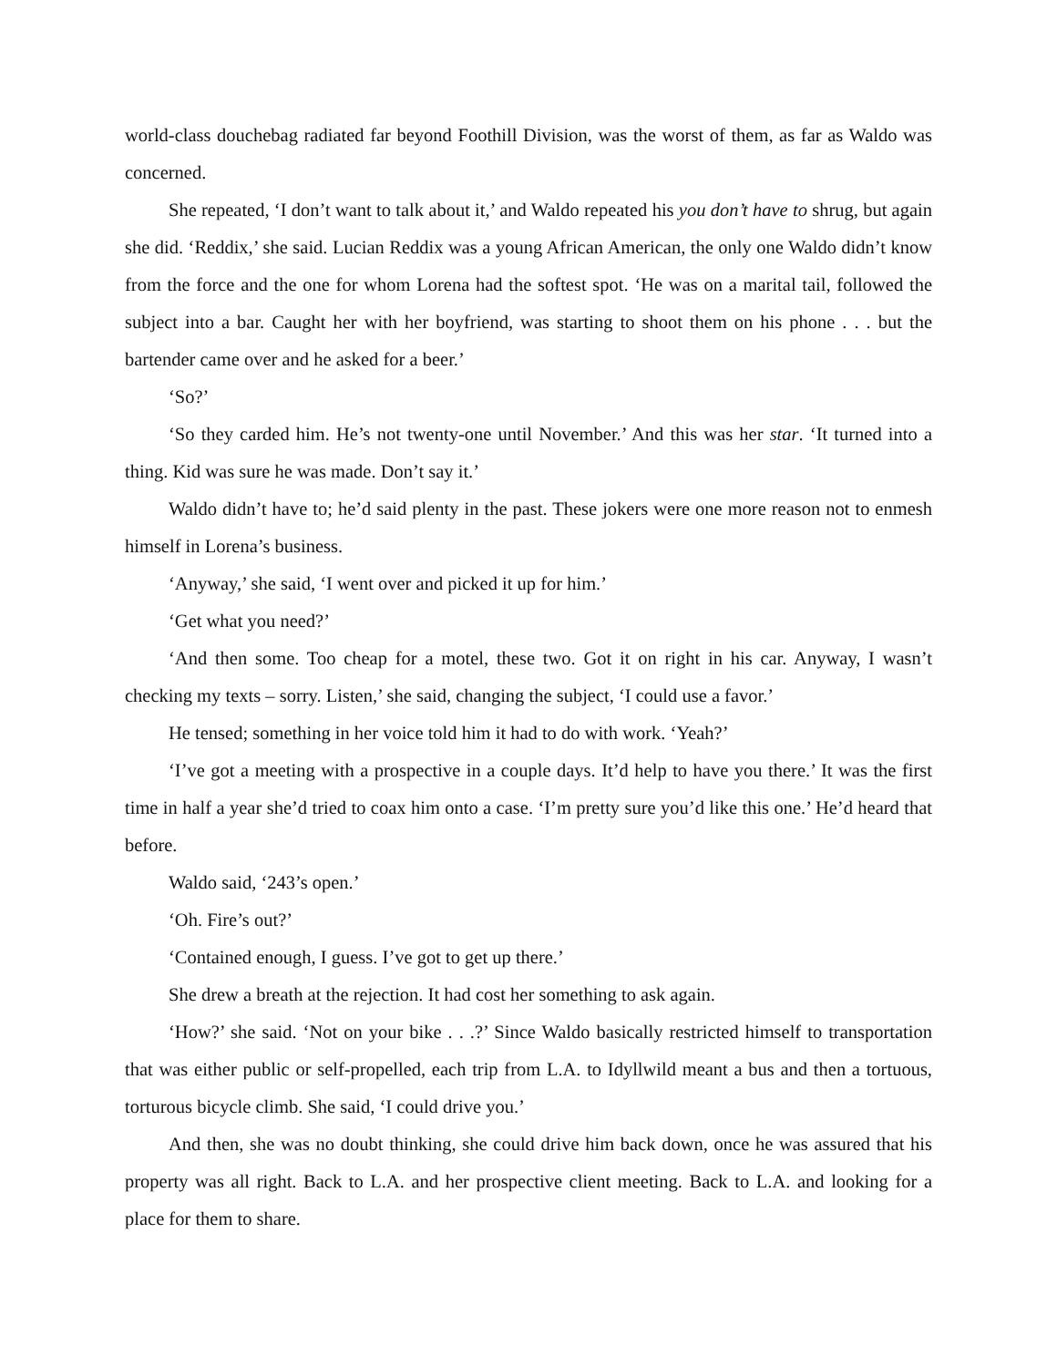world-class douchebag radiated far beyond Foothill Division, was the worst of them, as far as Waldo was concerned.
She repeated, ‘I don’t want to talk about it,’ and Waldo repeated his you don’t have to shrug, but again she did. ‘Reddix,’ she said. Lucian Reddix was a young African American, the only one Waldo didn’t know from the force and the one for whom Lorena had the softest spot. ‘He was on a marital tail, followed the subject into a bar. Caught her with her boyfriend, was starting to shoot them on his phone . . . but the bartender came over and he asked for a beer.’
‘So?’
‘So they carded him. He’s not twenty-one until November.’ And this was her star. ‘It turned into a thing. Kid was sure he was made. Don’t say it.’
Waldo didn’t have to; he’d said plenty in the past. These jokers were one more reason not to enmesh himself in Lorena’s business.
‘Anyway,’ she said, ‘I went over and picked it up for him.’
‘Get what you need?’
‘And then some. Too cheap for a motel, these two. Got it on right in his car. Anyway, I wasn’t checking my texts – sorry. Listen,’ she said, changing the subject, ‘I could use a favor.’
He tensed; something in her voice told him it had to do with work. ‘Yeah?’
‘I’ve got a meeting with a prospective in a couple days. It’d help to have you there.’ It was the first time in half a year she’d tried to coax him onto a case. ‘I’m pretty sure you’d like this one.’ He’d heard that before.
Waldo said, ‘243’s open.’
‘Oh. Fire’s out?’
‘Contained enough, I guess. I’ve got to get up there.’
She drew a breath at the rejection. It had cost her something to ask again.
‘How?’ she said. ‘Not on your bike . . .?’ Since Waldo basically restricted himself to transportation that was either public or self-propelled, each trip from L.A. to Idyllwild meant a bus and then a tortuous, torturous bicycle climb. She said, ‘I could drive you.’
And then, she was no doubt thinking, she could drive him back down, once he was assured that his property was all right. Back to L.A. and her prospective client meeting. Back to L.A. and looking for a place for them to share.